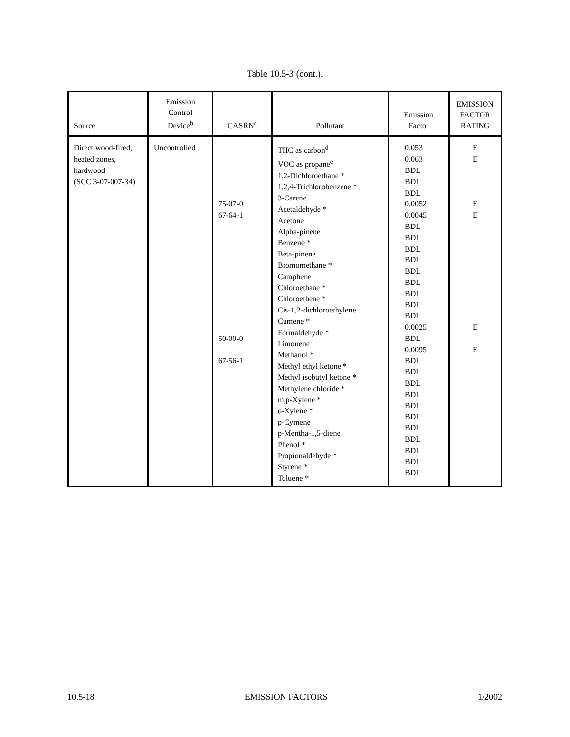Table 10.5-3 (cont.).
| Source | Emission Control Device<sup>b</sup> | CASRN<sup>c</sup> | Pollutant | Emission Factor | EMISSION FACTOR RATING |
| --- | --- | --- | --- | --- | --- |
| Direct wood-fired, heated zones, hardwood (SCC 3-07-007-34) | Uncontrolled | 75-07-0 67-64-1 50-00-0 67-56-1 | THC as carbon<sup>d</sup> VOC as propane<sup>e</sup> 1,2-Dichloroethane * 1,2,4-Trichlorobenzene * 3-Carene Acetaldehyde * Acetone Alpha-pinene Benzene * Beta-pinene Bromomethane * Camphene Chloroethane * Chloroethene * Cis-1,2-dichloroethylene Cumene * Formaldehyde * Limonene Methanol * Methyl ethyl ketone * Methyl isobutyl ketone * Methylene chloride * m,p-Xylene * o-Xylene * p-Cymene p-Mentha-1,5-diene Phenol * Propionaldehyde * Styrene * Toluene * | 0.053 0.063 BDL BDL BDL 0.0052 0.0045 BDL BDL BDL BDL BDL BDL BDL BDL BDL 0.0025 BDL 0.0095 BDL BDL BDL BDL BDL BDL BDL BDL BDL BDL BDL | E E E E E E |
10.5-18 EMISSION FACTORS 1/2002